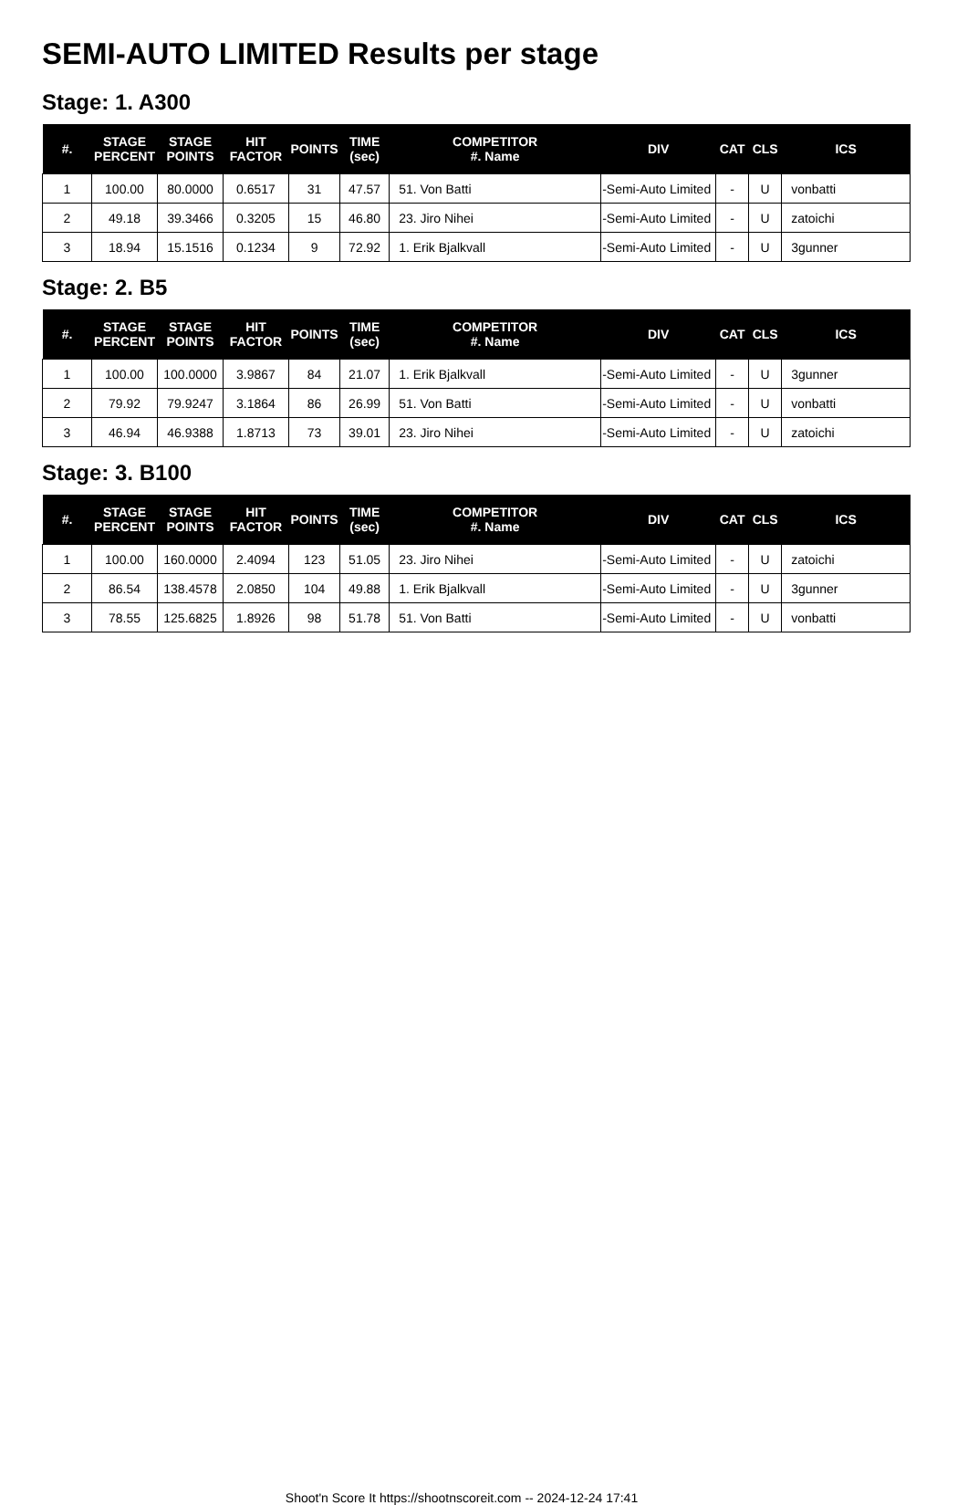SEMI-AUTO LIMITED Results per stage
Stage: 1. A300
| #. | STAGE PERCENT | STAGE POINTS | HIT FACTOR | POINTS | TIME (sec) | COMPETITOR #. Name | DIV | CAT | CLS | ICS |
| --- | --- | --- | --- | --- | --- | --- | --- | --- | --- | --- |
| 1 | 100.00 | 80.0000 | 0.6517 | 31 | 47.57 | 51. Von Batti | -Semi-Auto Limited | - | U | vonbatti |
| 2 | 49.18 | 39.3466 | 0.3205 | 15 | 46.80 | 23. Jiro Nihei | -Semi-Auto Limited | - | U | zatoichi |
| 3 | 18.94 | 15.1516 | 0.1234 | 9 | 72.92 | 1. Erik Bjalkvall | -Semi-Auto Limited | - | U | 3gunner |
Stage: 2. B5
| #. | STAGE PERCENT | STAGE POINTS | HIT FACTOR | POINTS | TIME (sec) | COMPETITOR #. Name | DIV | CAT | CLS | ICS |
| --- | --- | --- | --- | --- | --- | --- | --- | --- | --- | --- |
| 1 | 100.00 | 100.0000 | 3.9867 | 84 | 21.07 | 1. Erik Bjalkvall | -Semi-Auto Limited | - | U | 3gunner |
| 2 | 79.92 | 79.9247 | 3.1864 | 86 | 26.99 | 51. Von Batti | -Semi-Auto Limited | - | U | vonbatti |
| 3 | 46.94 | 46.9388 | 1.8713 | 73 | 39.01 | 23. Jiro Nihei | -Semi-Auto Limited | - | U | zatoichi |
Stage: 3. B100
| #. | STAGE PERCENT | STAGE POINTS | HIT FACTOR | POINTS | TIME (sec) | COMPETITOR #. Name | DIV | CAT | CLS | ICS |
| --- | --- | --- | --- | --- | --- | --- | --- | --- | --- | --- |
| 1 | 100.00 | 160.0000 | 2.4094 | 123 | 51.05 | 23. Jiro Nihei | -Semi-Auto Limited | - | U | zatoichi |
| 2 | 86.54 | 138.4578 | 2.0850 | 104 | 49.88 | 1. Erik Bjalkvall | -Semi-Auto Limited | - | U | 3gunner |
| 3 | 78.55 | 125.6825 | 1.8926 | 98 | 51.78 | 51. Von Batti | -Semi-Auto Limited | - | U | vonbatti |
Shoot'n Score It https://shootnscoreit.com -- 2024-12-24 17:41